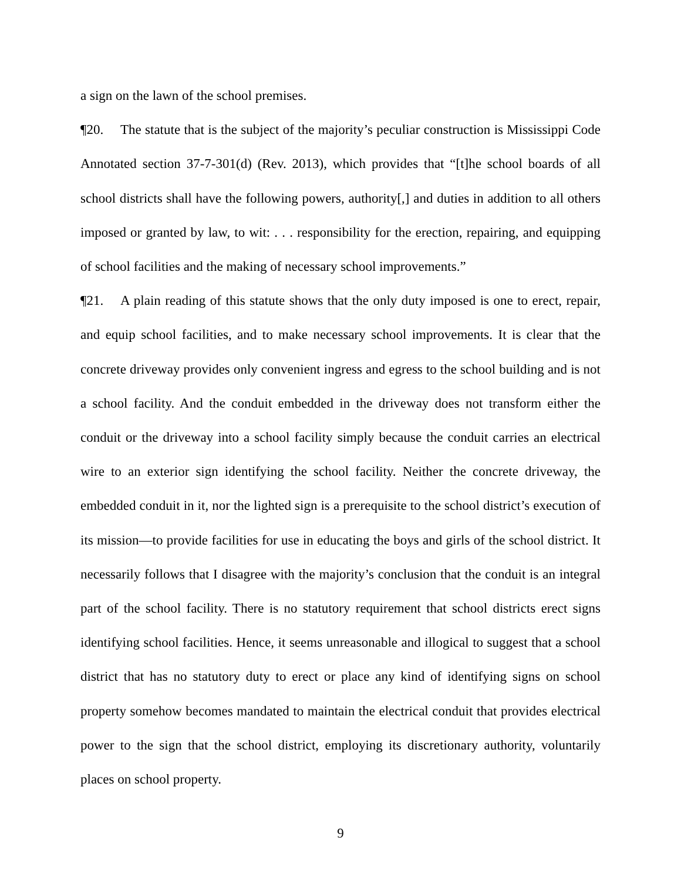a sign on the lawn of the school premises.
¶20. The statute that is the subject of the majority’s peculiar construction is Mississippi Code Annotated section 37-7-301(d) (Rev. 2013), which provides that “[t]he school boards of all school districts shall have the following powers, authority[,] and duties in addition to all others imposed or granted by law, to wit: . . . responsibility for the erection, repairing, and equipping of school facilities and the making of necessary school improvements.”
¶21. A plain reading of this statute shows that the only duty imposed is one to erect, repair, and equip school facilities, and to make necessary school improvements. It is clear that the concrete driveway provides only convenient ingress and egress to the school building and is not a school facility. And the conduit embedded in the driveway does not transform either the conduit or the driveway into a school facility simply because the conduit carries an electrical wire to an exterior sign identifying the school facility. Neither the concrete driveway, the embedded conduit in it, nor the lighted sign is a prerequisite to the school district’s execution of its mission—to provide facilities for use in educating the boys and girls of the school district. It necessarily follows that I disagree with the majority’s conclusion that the conduit is an integral part of the school facility. There is no statutory requirement that school districts erect signs identifying school facilities. Hence, it seems unreasonable and illogical to suggest that a school district that has no statutory duty to erect or place any kind of identifying signs on school property somehow becomes mandated to maintain the electrical conduit that provides electrical power to the sign that the school district, employing its discretionary authority, voluntarily places on school property.
9